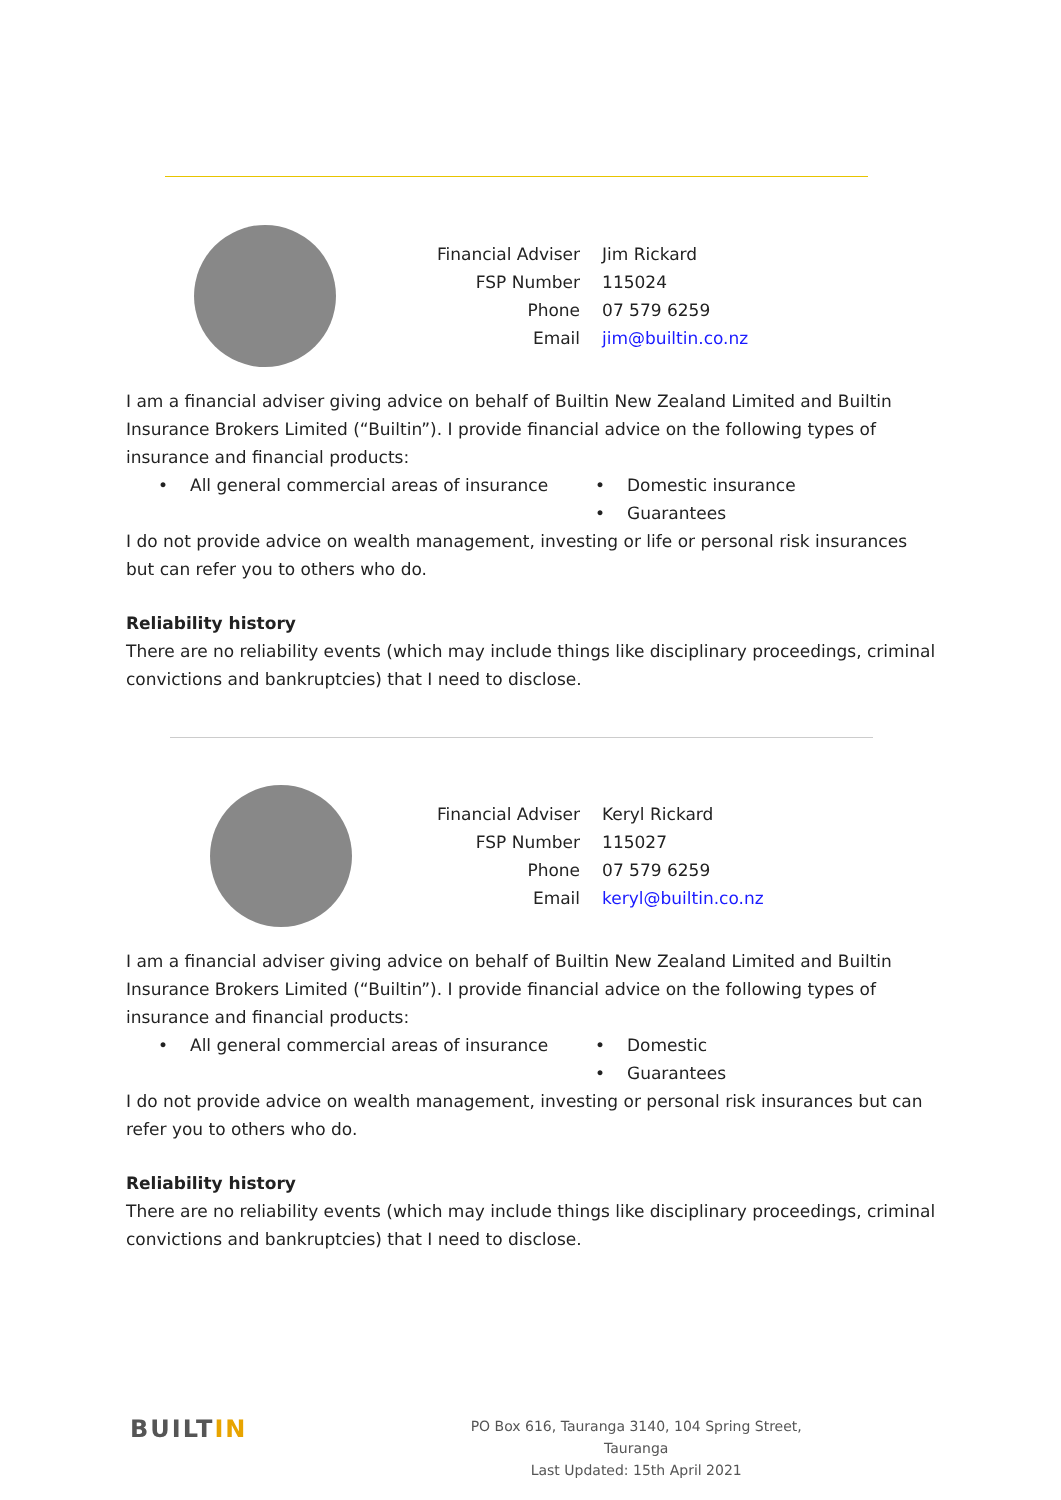| Financial Adviser | Jim Rickard |
| FSP Number | 115024 |
| Phone | 07 579 6259 |
| Email | jim@builtin.co.nz |
I am a financial adviser giving advice on behalf of Builtin New Zealand Limited and Builtin Insurance Brokers Limited (“Builtin”). I provide financial advice on the following types of insurance and financial products:
• All general commercial areas of insurance
• Domestic insurance
•
Guarantees
I do not provide advice on wealth management, investing or life or personal risk insurances but can refer you to others who do.
Reliability history
There are no reliability events (which may include things like disciplinary proceedings, criminal convictions and bankruptcies) that I need to disclose.
| Financial Adviser | Keryl Rickard |
| FSP Number | 115027 |
| Phone | 07 579 6259 |
| Email | keryl@builtin.co.nz |
I am a financial adviser giving advice on behalf of Builtin New Zealand Limited and Builtin Insurance Brokers Limited (“Builtin”). I provide financial advice on the following types of insurance and financial products:
• All general commercial areas of insurance
• Domestic
•
Guarantees
I do not provide advice on wealth management, investing or personal risk insurances but can refer you to others who do.
Reliability history
There are no reliability events (which may include things like disciplinary proceedings, criminal convictions and bankruptcies) that I need to disclose.
BUILTIN
PO Box 616, Tauranga 3140, 104 Spring Street, Tauranga
Last Updated: 15th April 2021